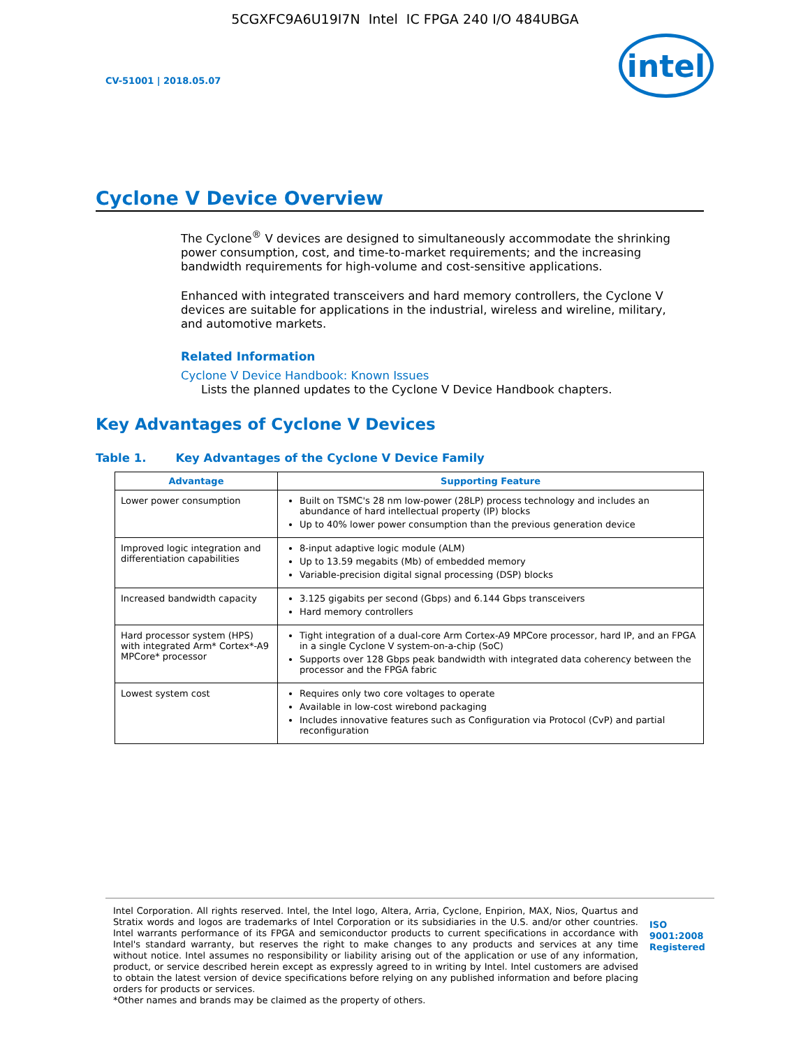5CGXFC9A6U19I7N Intel IC FPGA 240 I/O 484UBGA
CV-51001 | 2018.05.07
intel
Cyclone V Device Overview
The Cyclone<sup>®</sup> V devices are designed to simultaneously accommodate the shrinking power consumption, cost, and time-to-market requirements; and the increasing bandwidth requirements for high-volume and cost-sensitive applications.
Enhanced with integrated transceivers and hard memory controllers, the Cyclone V devices are suitable for applications in the industrial, wireless and wireline, military, and automotive markets.
Related Information
Cyclone V Device Handbook: Known Issues
Lists the planned updates to the Cyclone V Device Handbook chapters.
Key Advantages of Cyclone V Devices
Table 1. Key Advantages of the Cyclone V Device Family
| Advantage | Supporting Feature |
| --- | --- |
| Lower power consumption | Built on TSMC's 28 nm low-power (28LP) process technology and includes an abundance of hard intellectual property (IP) blocks Up to 40% lower power consumption than the previous generation device |
| Improved logic integration and differentiation capabilities | 8-input adaptive logic module (ALM) Up to 13.59 megabits (Mb) of embedded memory Variable-precision digital signal processing (DSP) blocks |
| Increased bandwidth capacity | 3.125 gigabits per second (Gbps) and 6.144 Gbps transceivers Hard memory controllers |
| Hard processor system (HPS) with integrated Arm* Cortex*-A9 MPCore* processor | Tight integration of a dual-core Arm Cortex-A9 MPCore processor, hard IP, and an FPGA in a single Cyclone V system-on-a-chip (SoC) Supports over 128 Gbps peak bandwidth with integrated data coherency between the processor and the FPGA fabric |
| Lowest system cost | Requires only two core voltages to operate Available in low-cost wirebond packaging Includes innovative features such as Configuration via Protocol (CvP) and partial reconfiguration |
Intel Corporation. All rights reserved. Intel, the Intel logo, Altera, Arria, Cyclone, Enpirion, MAX, Nios, Quartus and Stratix words and logos are trademarks of Intel Corporation or its subsidiaries in the U.S. and/or other countries. Intel warrants performance of its FPGA and semiconductor products to current specifications in accordance with Intel's standard warranty, but reserves the right to make changes to any products and services at any time without notice. Intel assumes no responsibility or liability arising out of the application or use of any information, product, or service described herein except as expressly agreed to in writing by Intel. Intel customers are advised to obtain the latest version of device specifications before relying on any published information and before placing orders for products or services.
*Other names and brands may be claimed as the property of others.
ISO
9001:2008
Registered